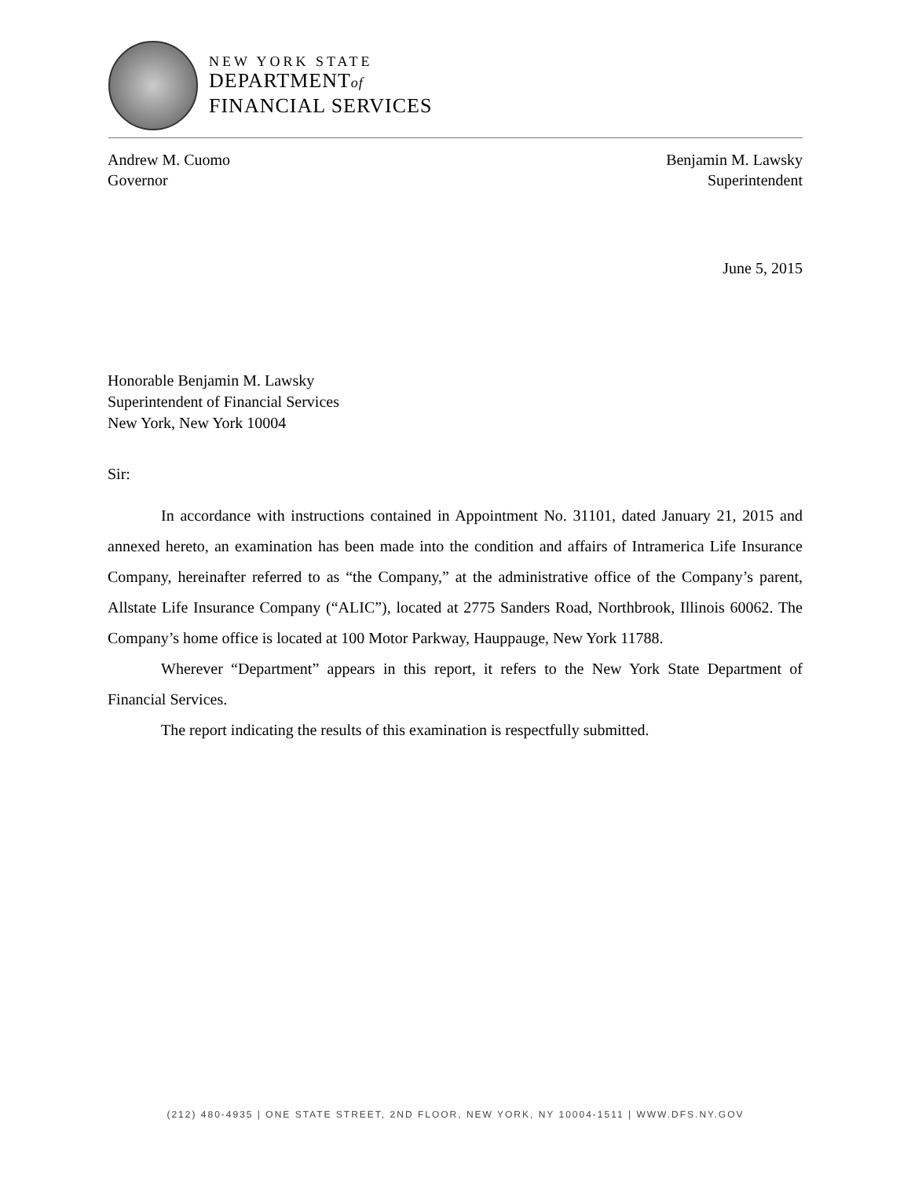NEW YORK STATE
DEPARTMENTof
FINANCIAL SERVICES
Andrew M. Cuomo
Governor
Benjamin M. Lawsky
Superintendent
June 5, 2015
Honorable Benjamin M. Lawsky
Superintendent of Financial Services
New York, New York 10004
Sir:
In accordance with instructions contained in Appointment No. 31101, dated January 21, 2015 and annexed hereto, an examination has been made into the condition and affairs of Intramerica Life Insurance Company, hereinafter referred to as “the Company,” at the administrative office of the Company’s parent, Allstate Life Insurance Company (“ALIC”), located at 2775 Sanders Road, Northbrook, Illinois 60062. The Company’s home office is located at 100 Motor Parkway, Hauppauge, New York 11788.
Wherever “Department” appears in this report, it refers to the New York State Department of Financial Services.
The report indicating the results of this examination is respectfully submitted.
(212) 480-4935 | ONE STATE STREET, 2ND FLOOR, NEW YORK, NY 10004-1511 | WWW.DFS.NY.GOV